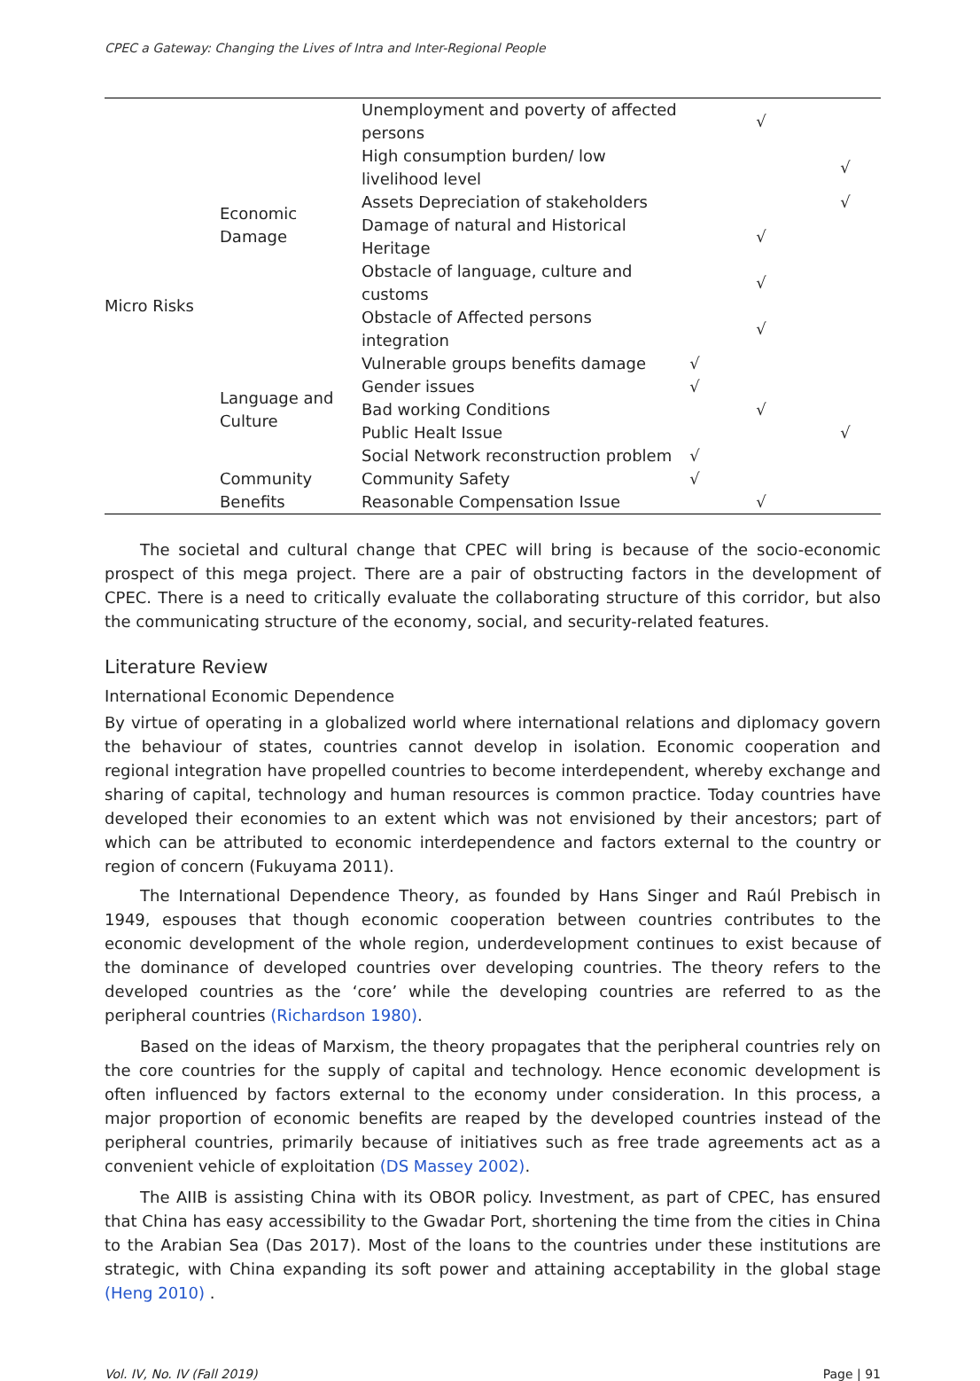CPEC a Gateway: Changing the Lives of Intra and Inter-Regional People
| Micro Risks | Economic Damage | Unemployment and poverty of affected persons | | √ | |
| | | High consumption burden/ low livelihood level | | | √ |
| | | Assets Depreciation of stakeholders | | | √ |
| | | Damage of natural and Historical Heritage | | √ | |
| | | Obstacle of language, culture and customs | | √ | |
| | | Obstacle of Affected persons integration | | √ | |
| | Language and Culture | Vulnerable groups benefits damage | √ | | |
| | | Gender issues | √ | | |
| | | Bad working Conditions | | √ | |
| | | Public Healt Issue | | | √ |
| | | Social Network reconstruction problem | √ | | |
| | Community Benefits | Community Safety | √ | | |
| | | Reasonable Compensation Issue | | √ | |
The societal and cultural change that CPEC will bring is because of the socio-economic prospect of this mega project. There are a pair of obstructing factors in the development of CPEC. There is a need to critically evaluate the collaborating structure of this corridor, but also the communicating structure of the economy, social, and security-related features.
Literature Review
International Economic Dependence
By virtue of operating in a globalized world where international relations and diplomacy govern the behaviour of states, countries cannot develop in isolation. Economic cooperation and regional integration have propelled countries to become interdependent, whereby exchange and sharing of capital, technology and human resources is common practice. Today countries have developed their economies to an extent which was not envisioned by their ancestors; part of which can be attributed to economic interdependence and factors external to the country or region of concern (Fukuyama 2011).
The International Dependence Theory, as founded by Hans Singer and Raúl Prebisch in 1949, espouses that though economic cooperation between countries contributes to the economic development of the whole region, underdevelopment continues to exist because of the dominance of developed countries over developing countries. The theory refers to the developed countries as the ‘core’ while the developing countries are referred to as the peripheral countries (Richardson 1980).
Based on the ideas of Marxism, the theory propagates that the peripheral countries rely on the core countries for the supply of capital and technology. Hence economic development is often influenced by factors external to the economy under consideration. In this process, a major proportion of economic benefits are reaped by the developed countries instead of the peripheral countries, primarily because of initiatives such as free trade agreements act as a convenient vehicle of exploitation (DS Massey 2002).
The AIIB is assisting China with its OBOR policy. Investment, as part of CPEC, has ensured that China has easy accessibility to the Gwadar Port, shortening the time from the cities in China to the Arabian Sea (Das 2017). Most of the loans to the countries under these institutions are strategic, with China expanding its soft power and attaining acceptability in the global stage (Heng 2010) .
Vol. IV, No. IV (Fall 2019) Page | 91